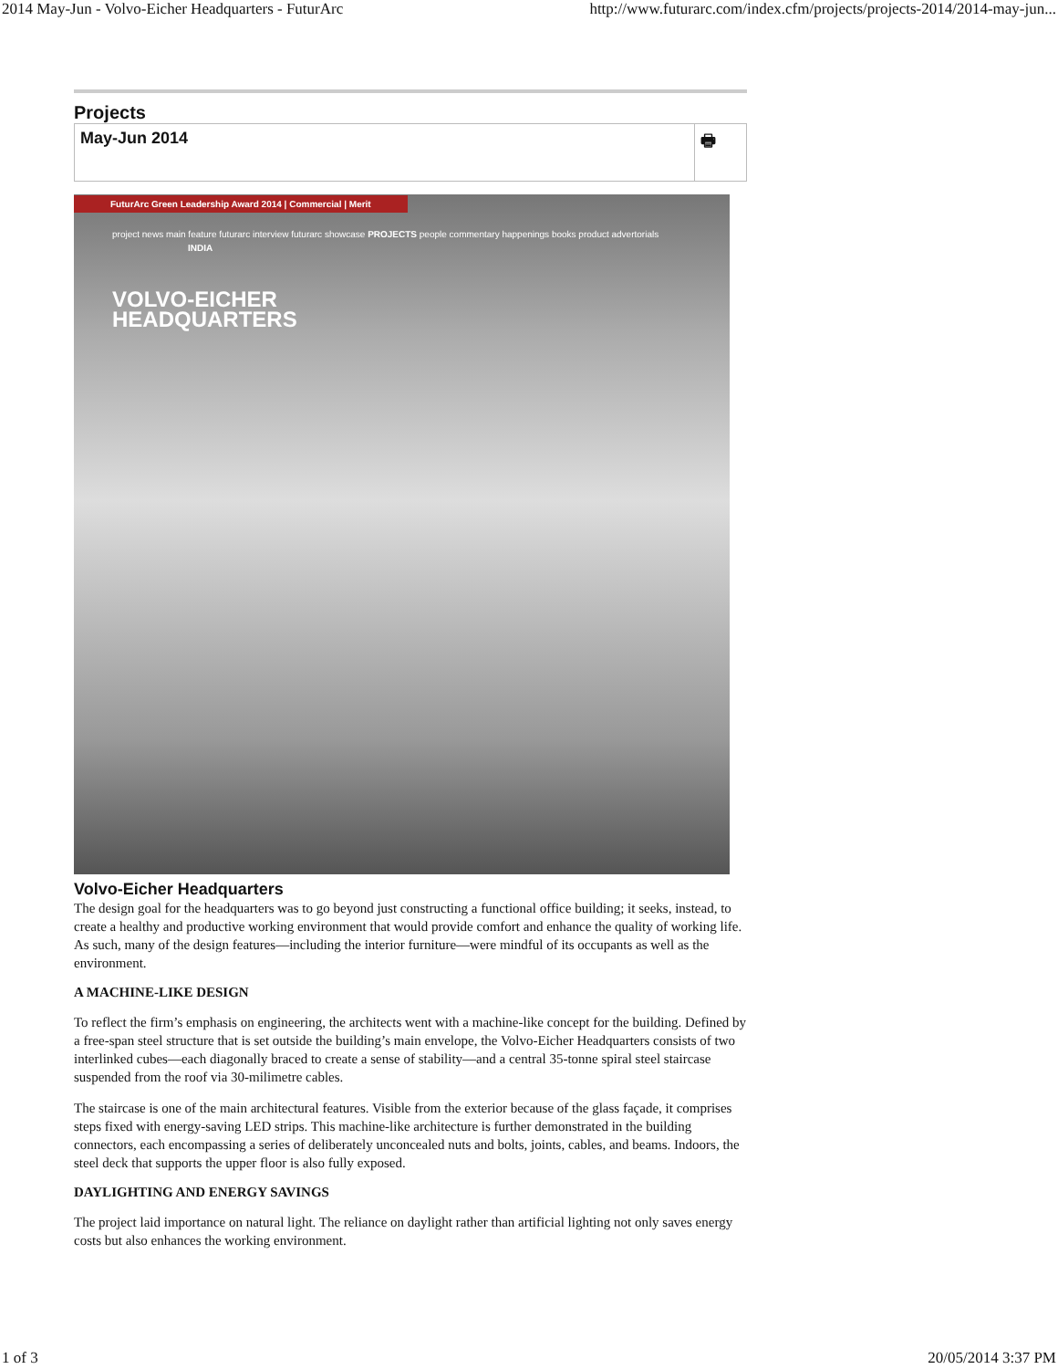2014 May-Jun - Volvo-Eicher Headquarters - FuturArc http://www.futurarc.com/index.cfm/projects/projects-2014/2014-may-jun...
Projects
May-Jun 2014 🖶
FuturArc Green Leadership Award 2014 | Commercial | Merit
project news main feature futurarc interview futurarc showcase PROJECTS people commentary happenings books product advertorials
INDIA
VOLVO-EICHER
HEADQUARTERS
Volvo-Eicher Headquarters
The design goal for the headquarters was to go beyond just constructing a functional office building; it seeks, instead, to create a healthy and productive working environment that would provide comfort and enhance the quality of working life. As such, many of the design features—including the interior furniture—were mindful of its occupants as well as the environment.
A MACHINE-LIKE DESIGN
To reflect the firm’s emphasis on engineering, the architects went with a machine-like concept for the building. Defined by a free-span steel structure that is set outside the building’s main envelope, the Volvo-Eicher Headquarters consists of two interlinked cubes—each diagonally braced to create a sense of stability—and a central 35-tonne spiral steel staircase suspended from the roof via 30-milimetre cables.
The staircase is one of the main architectural features. Visible from the exterior because of the glass façade, it comprises steps fixed with energy-saving LED strips. This machine-like architecture is further demonstrated in the building connectors, each encompassing a series of deliberately unconcealed nuts and bolts, joints, cables, and beams. Indoors, the steel deck that supports the upper floor is also fully exposed.
DAYLIGHTING AND ENERGY SAVINGS
The project laid importance on natural light. The reliance on daylight rather than artificial lighting not only saves energy costs but also enhances the working environment.
1 of 3 20/05/2014 3:37 PM